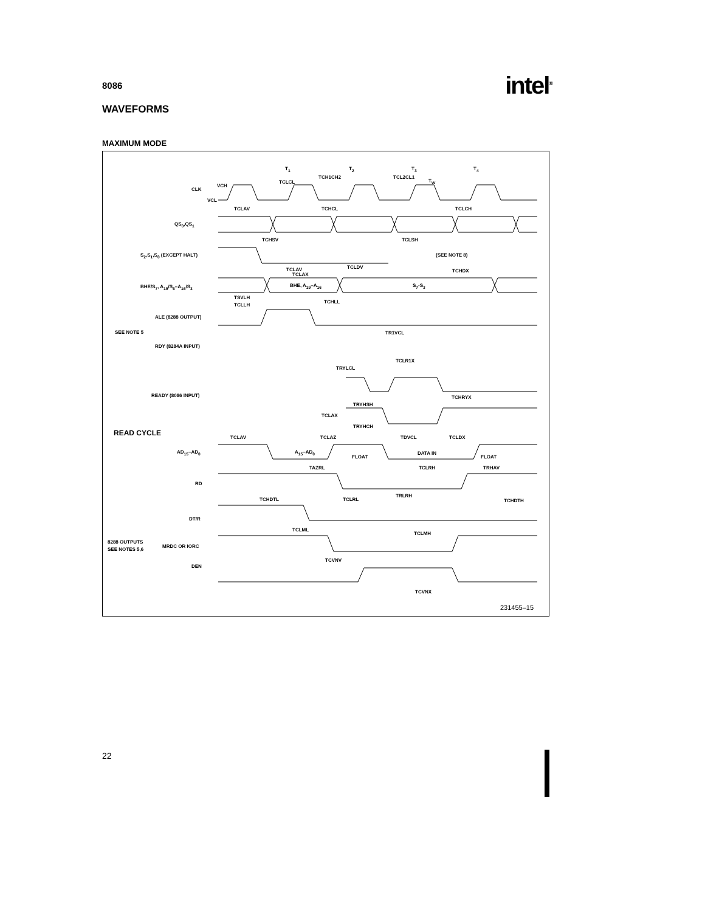8086 intel<sup>®</sup>
WAVEFORMS
MAXIMUM MODE
T<sub>1</sub> T<sub>2</sub> T<sub>3</sub> T<sub>4</sub>
T<sub>W</sub> TCLCL
TCH1CH2 TCL2CL1
VCH
CLK
VCL
TCLAV TCHCL TCLCH
QS<sub>0</sub>,QS<sub>1</sub>
TCHSV TCLSH
S<sub>2</sub>,S<sub>1</sub>,S<sub>0</sub> (EXCEPT HALT) (SEE NOTE 8)
TCLAV
TCLAX
TCLDV
TCHDX
BHE/S<sub>7</sub>, A<sub>19</sub>/S<sub>6</sub>–A<sub>16</sub>/S<sub>3</sub> BHE, A<sub>19</sub>–A<sub>16</sub> S<sub>7</sub>-S<sub>3</sub>
TSVLH
TCLLH
TCHLL
ALE (8288 OUTPUT)
SEE NOTE 5 TR1VCL
RDY (8284A INPUT)
TCLR1X
TRYLCL
READY (8086 INPUT) TCHRYX
TRYHSH
TCLAX
TRYHCH
READ CYCLE
TCLAV TCLAZ TDVCL TCLDX
AD<sub>15</sub>–AD<sub>0</sub> A<sub>15</sub>–AD<sub>0</sub>
FLOAT
DATA IN
FLOAT
TAZRL TCLRH TRHAV
RD
TRLRH
TCHDTL TCLRL TCHDTH
DT/R
TCLML
TCLMH
8288 OUTPUTS
SEE NOTES 5,6
MRDC OR IORC
TCVNV
DEN
TCVNX
231455–15
22